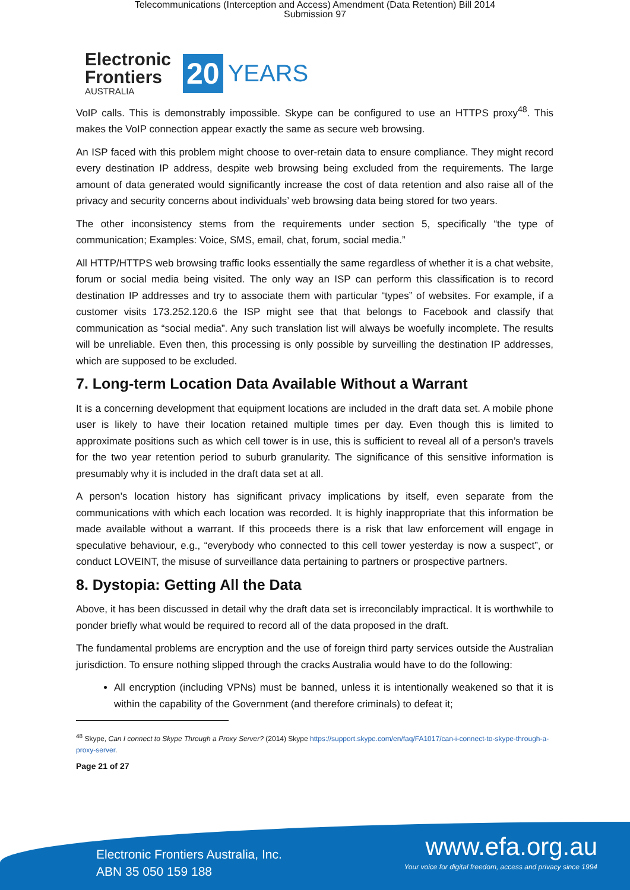Telecommunications (Interception and Access) Amendment (Data Retention) Bill 2014
Submission 97
Electronic
Frontiers
AUSTRALIA
20 YEARS
VoIP calls. This is demonstrably impossible. Skype can be configured to use an HTTPS proxy<sup>48</sup>. This makes the VoIP connection appear exactly the same as secure web browsing.
An ISP faced with this problem might choose to over-retain data to ensure compliance. They might record every destination IP address, despite web browsing being excluded from the requirements. The large amount of data generated would significantly increase the cost of data retention and also raise all of the privacy and security concerns about individuals’ web browsing data being stored for two years.
The other inconsistency stems from the requirements under section 5, specifically “the type of communication; Examples: Voice, SMS, email, chat, forum, social media.”
All HTTP/HTTPS web browsing traffic looks essentially the same regardless of whether it is a chat website, forum or social media being visited. The only way an ISP can perform this classification is to record destination IP addresses and try to associate them with particular “types” of websites. For example, if a customer visits 173.252.120.6 the ISP might see that that belongs to Facebook and classify that communication as “social media”. Any such translation list will always be woefully incomplete. The results will be unreliable. Even then, this processing is only possible by surveilling the destination IP addresses, which are supposed to be excluded.
7. Long-term Location Data Available Without a Warrant
It is a concerning development that equipment locations are included in the draft data set. A mobile phone user is likely to have their location retained multiple times per day. Even though this is limited to approximate positions such as which cell tower is in use, this is sufficient to reveal all of a person’s travels for the two year retention period to suburb granularity. The significance of this sensitive information is presumably why it is included in the draft data set at all.
A person’s location history has significant privacy implications by itself, even separate from the communications with which each location was recorded. It is highly inappropriate that this information be made available without a warrant. If this proceeds there is a risk that law enforcement will engage in speculative behaviour, e.g., “everybody who connected to this cell tower yesterday is now a suspect”, or conduct LOVEINT, the misuse of surveillance data pertaining to partners or prospective partners.
8. Dystopia: Getting All the Data
Above, it has been discussed in detail why the draft data set is irreconcilably impractical. It is worthwhile to ponder briefly what would be required to record all of the data proposed in the draft.
The fundamental problems are encryption and the use of foreign third party services outside the Australian jurisdiction. To ensure nothing slipped through the cracks Australia would have to do the following:
All encryption (including VPNs) must be banned, unless it is intentionally weakened so that it is within the capability of the Government (and therefore criminals) to defeat it;
<sup>48</sup> Skype, Can I connect to Skype Through a Proxy Server? (2014) Skype https://support.skype.com/en/faq/FA1017/can-i-connect-to-skype-through-a-proxy-server.
Page 21 of 27
Electronic Frontiers Australia, Inc.
ABN 35 050 159 188
www.efa.org.au
Your voice for digital freedom, access and privacy since 1994